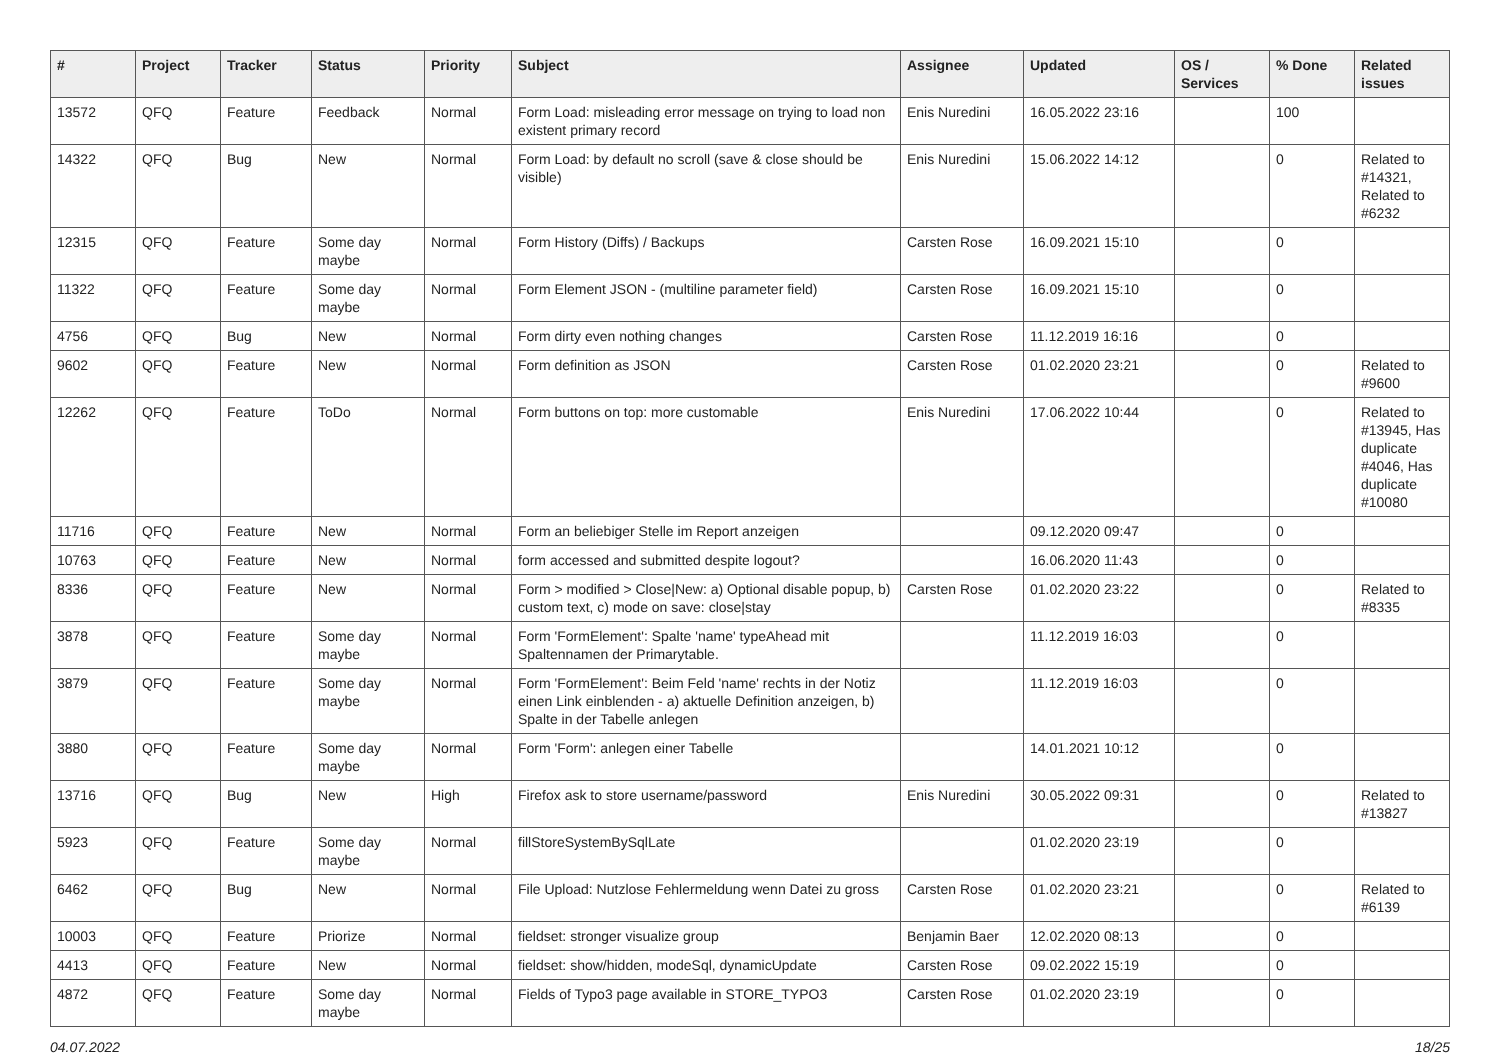| # | Project | Tracker | Status | Priority | Subject | Assignee | Updated | OS / Services | % Done | Related issues |
| --- | --- | --- | --- | --- | --- | --- | --- | --- | --- | --- |
| 13572 | QFQ | Feature | Feedback | Normal | Form Load: misleading error message on trying to load non existent primary record | Enis Nuredini | 16.05.2022 23:16 | | 100 | |
| 14322 | QFQ | Bug | New | Normal | Form Load: by default no scroll (save & close should be visible) | Enis Nuredini | 15.06.2022 14:12 | | 0 | Related to #14321, Related to #6232 |
| 12315 | QFQ | Feature | Some day maybe | Normal | Form History (Diffs) / Backups | Carsten Rose | 16.09.2021 15:10 | | 0 | |
| 11322 | QFQ | Feature | Some day maybe | Normal | Form Element JSON - (multiline parameter field) | Carsten Rose | 16.09.2021 15:10 | | 0 | |
| 4756 | QFQ | Bug | New | Normal | Form dirty even nothing changes | Carsten Rose | 11.12.2019 16:16 | | 0 | |
| 9602 | QFQ | Feature | New | Normal | Form definition as JSON | Carsten Rose | 01.02.2020 23:21 | | 0 | Related to #9600 |
| 12262 | QFQ | Feature | ToDo | Normal | Form buttons on top: more customable | Enis Nuredini | 17.06.2022 10:44 | | 0 | Related to #13945, Has duplicate #4046, Has duplicate #10080 |
| 11716 | QFQ | Feature | New | Normal | Form an beliebiger Stelle im Report anzeigen | | 09.12.2020 09:47 | | 0 | |
| 10763 | QFQ | Feature | New | Normal | form accessed and submitted despite logout? | | 16.06.2020 11:43 | | 0 | |
| 8336 | QFQ | Feature | New | Normal | Form > modified > Close/New: a) Optional disable popup, b) custom text, c) mode on save: close/stay | Carsten Rose | 01.02.2020 23:22 | | 0 | Related to #8335 |
| 3878 | QFQ | Feature | Some day maybe | Normal | Form 'FormElement': Spalte 'name' typeAhead mit Spaltennamen der Primarytable. | | 11.12.2019 16:03 | | 0 | |
| 3879 | QFQ | Feature | Some day maybe | Normal | Form 'FormElement': Beim Feld 'name' rechts in der Notiz einen Link einblenden - a) aktuelle Definition anzeigen, b) Spalte in der Tabelle anlegen | | 11.12.2019 16:03 | | 0 | |
| 3880 | QFQ | Feature | Some day maybe | Normal | Form 'Form': anlegen einer Tabelle | | 14.01.2021 10:12 | | 0 | |
| 13716 | QFQ | Bug | New | High | Firefox ask to store username/password | Enis Nuredini | 30.05.2022 09:31 | | 0 | Related to #13827 |
| 5923 | QFQ | Feature | Some day maybe | Normal | fillStoreSystemBySqlLate | | 01.02.2020 23:19 | | 0 | |
| 6462 | QFQ | Bug | New | Normal | File Upload: Nutzlose Fehlermeldung wenn Datei zu gross | Carsten Rose | 01.02.2020 23:21 | | 0 | Related to #6139 |
| 10003 | QFQ | Feature | Priorize | Normal | fieldset: stronger visualize group | Benjamin Baer | 12.02.2020 08:13 | | 0 | |
| 4413 | QFQ | Feature | New | Normal | fieldset: show/hidden, modeSql, dynamicUpdate | Carsten Rose | 09.02.2022 15:19 | | 0 | |
| 4872 | QFQ | Feature | Some day maybe | Normal | Fields of Typo3 page available in STORE_TYPO3 | Carsten Rose | 01.02.2020 23:19 | | 0 | |
04.07.2022 18/25